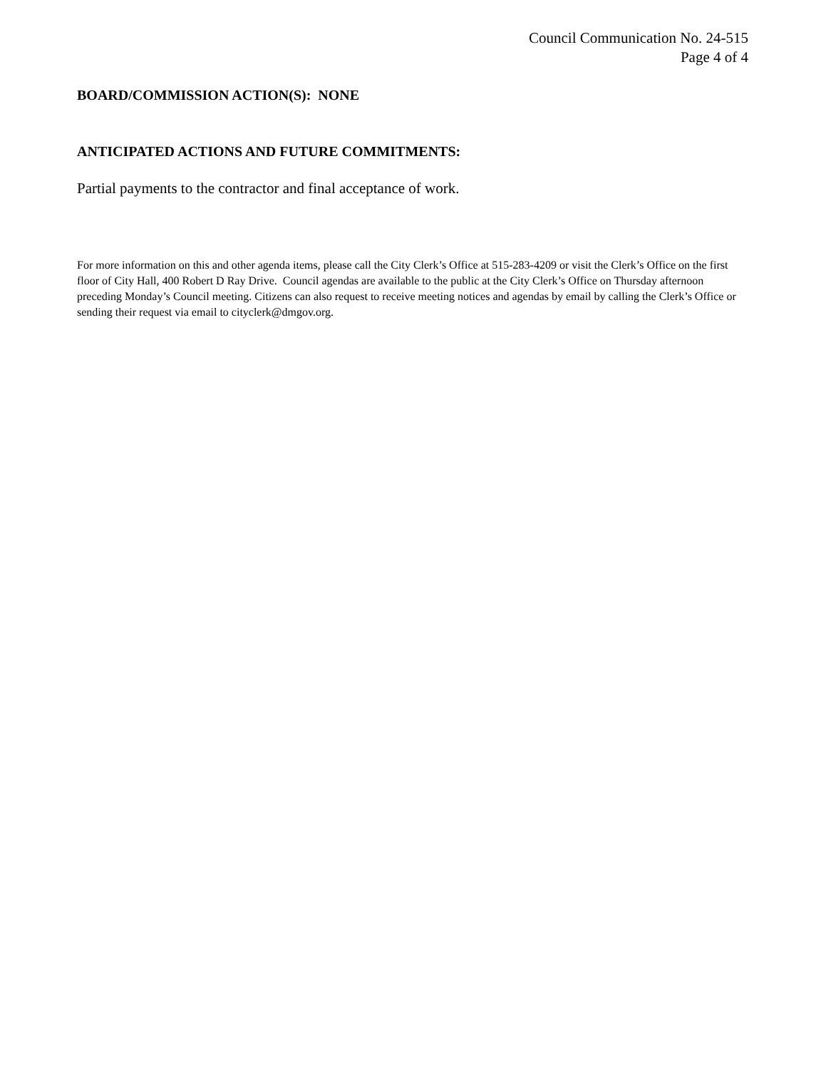Council Communication No. 24-515
Page 4 of 4
BOARD/COMMISSION ACTION(S): NONE
ANTICIPATED ACTIONS AND FUTURE COMMITMENTS:
Partial payments to the contractor and final acceptance of work.
For more information on this and other agenda items, please call the City Clerk’s Office at 515-283-4209 or visit the Clerk’s Office on the first floor of City Hall, 400 Robert D Ray Drive. Council agendas are available to the public at the City Clerk’s Office on Thursday afternoon preceding Monday’s Council meeting. Citizens can also request to receive meeting notices and agendas by email by calling the Clerk’s Office or sending their request via email to cityclerk@dmgov.org.